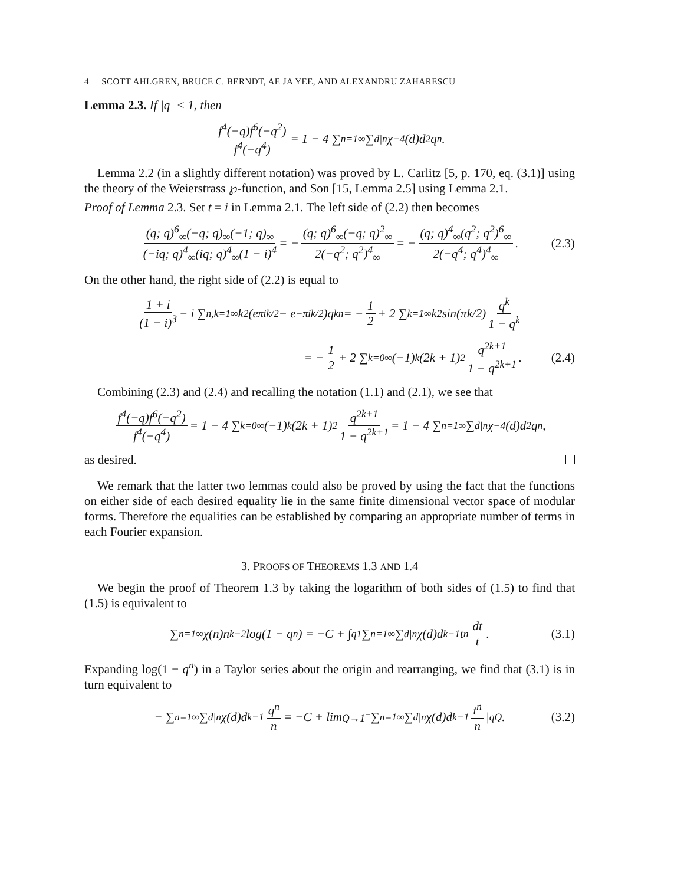4 SCOTT AHLGREN, BRUCE C. BERNDT, AE JA YEE, AND ALEXANDRU ZAHARESCU
Lemma 2.3. If |q| < 1, then
f<sup>4</sup>(−q)f<sup>6</sup>(−q<sup>2</sup>) f<sup>4</sup>(−q<sup>4</sup>) = 1 − 4 ∑<sub>n=1</sub><sup>∞</sup> ∑<sub>d|n</sub> χ<sub>−4</sub>(d)d<sup>2</sup>q<sup>n</sup>.
Lemma 2.2 (in a slightly different notation) was proved by L. Carlitz [5, p. 170, eq. (3.1)] using the theory of the Weierstrass ℘-function, and Son [15, Lemma 2.5] using Lemma 2.1.
Proof of Lemma 2.3. Set t = i in Lemma 2.1. The left side of (2.2) then becomes
(q; q)<sup>6</sup><sub>∞</sub>(−q; q)<sub>∞</sub>(−1; q)<sub>∞</sub> (−iq; q)<sup>4</sup><sub>∞</sub>(iq; q)<sup>4</sup><sub>∞</sub>(1 − i)<sup>4</sup> = − (q; q)<sup>6</sup><sub>∞</sub>(−q; q)<sup>2</sup><sub>∞</sub> 2(−q<sup>2</sup>; q<sup>2</sup>)<sup>4</sup><sub>∞</sub> = − (q; q)<sup>4</sup><sub>∞</sub>(q<sup>2</sup>; q<sup>2</sup>)<sup>6</sup><sub>∞</sub> 2(−q<sup>4</sup>; q<sup>4</sup>)<sup>4</sup><sub>∞</sub>. (2.3)
On the other hand, the right side of (2.2) is equal to
1 + i (1 − i)<sup>3</sup> − i ∑<sub>n,k=1</sub><sup>∞</sup> k<sup>2</sup>(e<sup>πik/2</sup> − e<sup>−πik/2</sup>)q<sup>kn</sup> = − 1 2 + 2 ∑<sub>k=1</sub><sup>∞</sup> k<sup>2</sup> sin(πk/2) q<sup>k</sup> 1 − q<sup>k</sup>
= − 1 2 + 2 ∑<sub>k=0</sub><sup>∞</sup>(−1)<sup>k</sup>(2k + 1)<sup>2</sup> q<sup>2k+1</sup> 1 − q<sup>2k+1</sup>. (2.4)
Combining (2.3) and (2.4) and recalling the notation (1.1) and (2.1), we see that
f<sup>4</sup>(−q)f<sup>6</sup>(−q<sup>2</sup>) f<sup>4</sup>(−q<sup>4</sup>) = 1 − 4 ∑<sub>k=0</sub><sup>∞</sup>(−1)<sup>k</sup>(2k + 1)<sup>2</sup> q<sup>2k+1</sup> 1 − q<sup>2k+1</sup> = 1 − 4 ∑<sub>n=1</sub><sup>∞</sup> ∑<sub>d|n</sub> χ<sub>−4</sub>(d)d<sup>2</sup>q<sup>n</sup>,
as desired.
We remark that the latter two lemmas could also be proved by using the fact that the functions on either side of each desired equality lie in the same finite dimensional vector space of modular forms. Therefore the equalities can be established by comparing an appropriate number of terms in each Fourier expansion.
3. PROOFS OF THEOREMS 1.3 AND 1.4
We begin the proof of Theorem 1.3 by taking the logarithm of both sides of (1.5) to find that (1.5) is equivalent to
∑<sub>n=1</sub><sup>∞</sup> χ(n)n<sup>k−2</sup> log(1 − q<sup>n</sup>) = −C + ∫<sub>q</sub><sup>1</sup> ∑<sub>n=1</sub><sup>∞</sup> ∑<sub>d|n</sub> χ(d)d<sup>k−1</sup>t<sup>n</sup> dt t. (3.1)
Expanding log(1 − q<sup>n</sup>) in a Taylor series about the origin and rearranging, we find that (3.1) is in turn equivalent to
− ∑<sub>n=1</sub><sup>∞</sup> ∑<sub>d|n</sub> χ(d)d<sup>k−1</sup> q<sup>n</sup> n = −C + lim<sub>Q→1<sup>−</sup></sub> ∑<sub>n=1</sub><sup>∞</sup> ∑<sub>d|n</sub> χ(d)d<sup>k−1</sup> t<sup>n</sup> n |<sub>q</sub><sup>Q</sup> . (3.2)